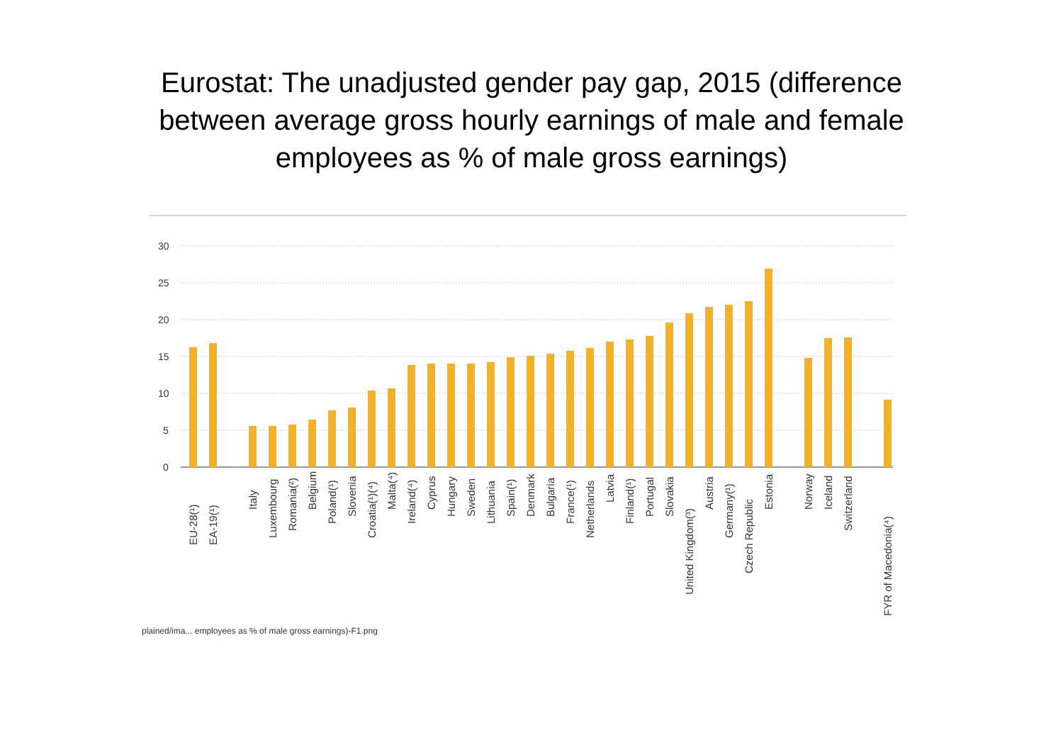Eurostat: The unadjusted gender pay gap, 2015 (difference
between average gross hourly earnings of male and female
employees as % of male gross earnings)
30
25
20
15
10
5
0
EU-28(¹)
EA-19(¹)
Italy
Luxembourg
Romania(²)
Belgium
Poland(¹)
Slovenia
Croatia(¹)(⁴)
Malta(⁴)
Ireland(⁴)
Cyprus
Hungary
Sweden
Lithuania
Spain(¹)
Denmark
Bulgaria
France(¹)
Netherlands
Latvia
Finland(¹)
Portugal
Slovakia
United Kingdom(³)
Austria
Germany(¹)
Czech Republic
Estonia
Norway
Iceland
Switzerland
FYR of Macedonia(⁴)
plained/ima... employees as % of male gross earnings)-F1.png